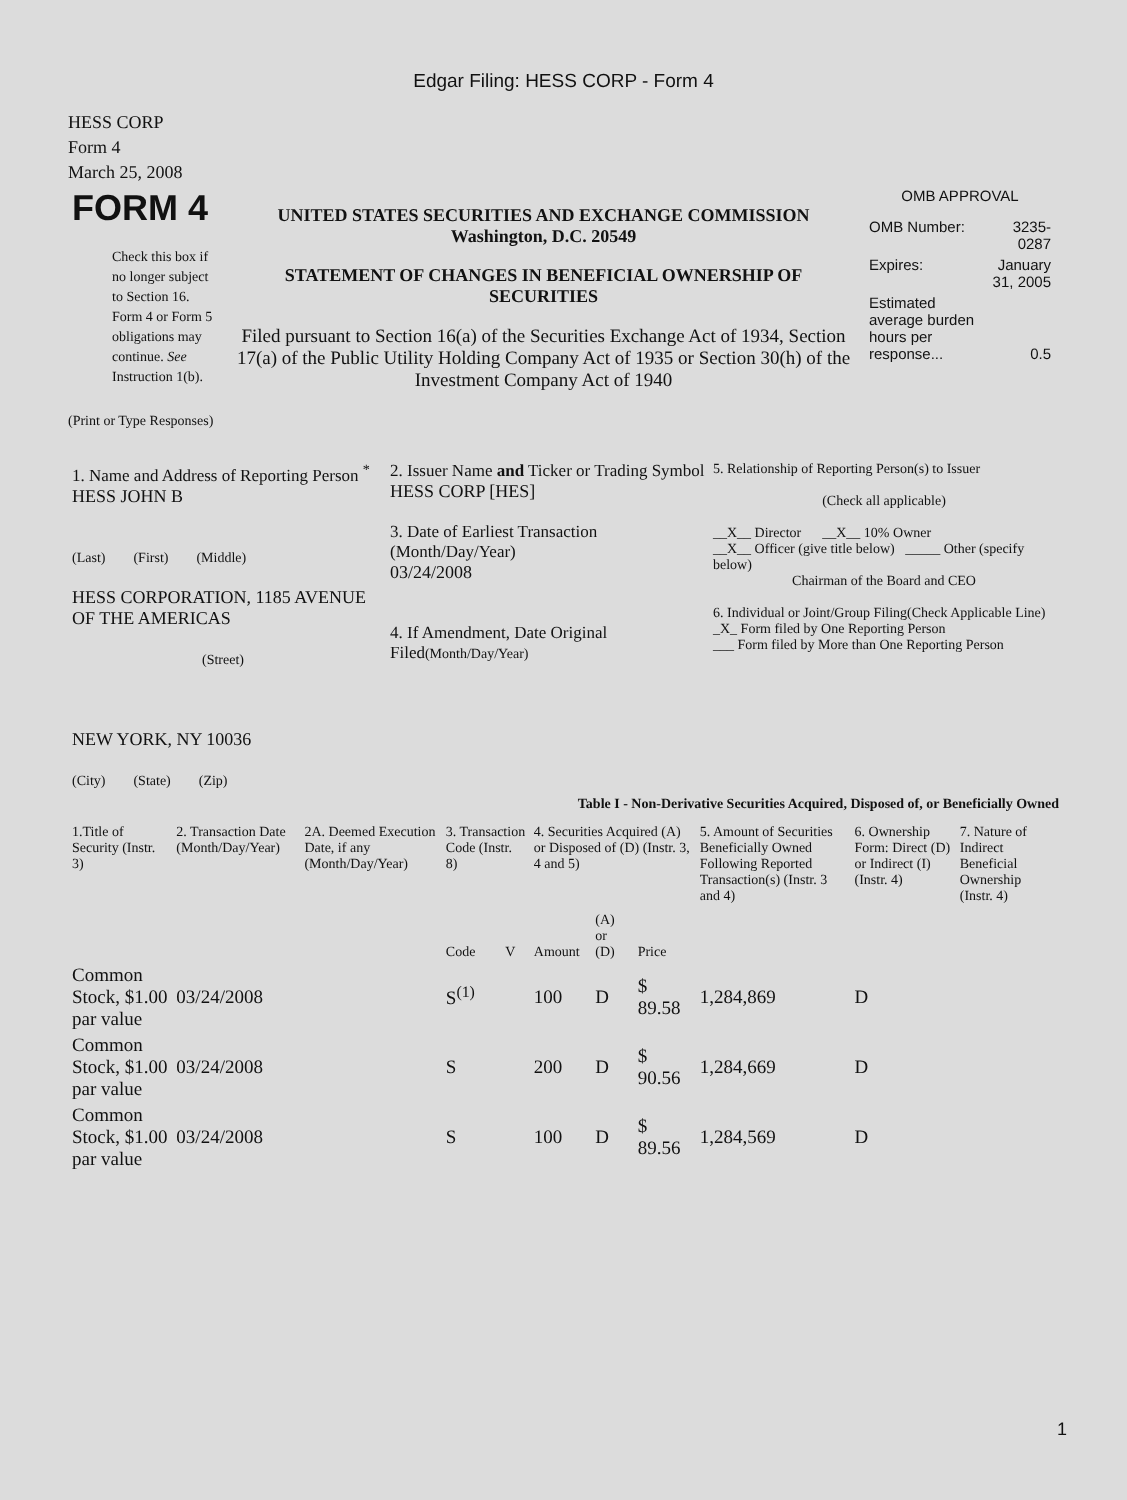Edgar Filing: HESS CORP - Form 4
HESS CORP
Form 4
March 25, 2008
| FORM 4 Check this box if no longer subject to Section 16. Form 4 or Form 5 obligations may continue. See Instruction 1(b). | UNITED STATES SECURITIES AND EXCHANGE COMMISSION Washington, D.C. 20549 STATEMENT OF CHANGES IN BENEFICIAL OWNERSHIP OF SECURITIES Filed pursuant to Section 16(a) of the Securities Exchange Act of 1934, Section 17(a) of the Public Utility Holding Company Act of 1935 or Section 30(h) of the Investment Company Act of 1940 | OMB APPROVAL / OMB Number: / 3235-0287 / / Expires: / January 31, 2005 / / Estimated average burden hours per response... / 0.5 / |
(Print or Type Responses)
| 1. Name and Address of Reporting Person <sup>*</sup> HESS JOHN B (Last) (First) (Middle) HESS CORPORATION, 1185 AVENUE OF THE AMERICAS (Street) NEW YORK, NY 10036 (City) (State) (Zip) | 2. Issuer Name and Ticker or Trading Symbol HESS CORP [HES] 3. Date of Earliest Transaction (Month/Day/Year) 03/24/2008 4. If Amendment, Date Original Filed (Month/Day/Year) | 5. Relationship of Reporting Person(s) to Issuer (Check all applicable) __X__ Director __X__ 10% Owner __X__ Officer (give title below) _____ Other (specify below) Chairman of the Board and CEO 6. Individual or Joint/Group Filing(Check Applicable Line) _X_ Form filed by One Reporting Person ___ Form filed by More than One Reporting Person |
Table I - Non-Derivative Securities Acquired, Disposed of, or Beneficially Owned
| 1.Title of Security (Instr. 3) | 2. Transaction Date (Month/Day/Year) | 2A. Deemed Execution Date, if any (Month/Day/Year) | 3. Transaction Code (Instr. 8) | | 4. Securities Acquired (A) or Disposed of (D) (Instr. 3, 4 and 5) | | | 5. Amount of Securities Beneficially Owned Following Reported Transaction(s) (Instr. 3 and 4) | 6. Ownership Form: Direct (D) or Indirect (I) (Instr. 4) | 7. Nature of Indirect Beneficial Ownership (Instr. 4) |
| --- | --- | --- | --- | --- | --- | --- | --- | --- | --- | --- |
| | | | Code | V | Amount | (A) or (D) | Price | | | |
| Common Stock, $1.00 par value | 03/24/2008 | | S<sup>(1)</sup> | | 100 | D | $ 89.58 | 1,284,869 | D | |
| Common Stock, $1.00 par value | 03/24/2008 | | S | | 200 | D | $ 90.56 | 1,284,669 | D | |
| Common Stock, $1.00 par value | 03/24/2008 | | S | | 100 | D | $ 89.56 | 1,284,569 | D | |
1